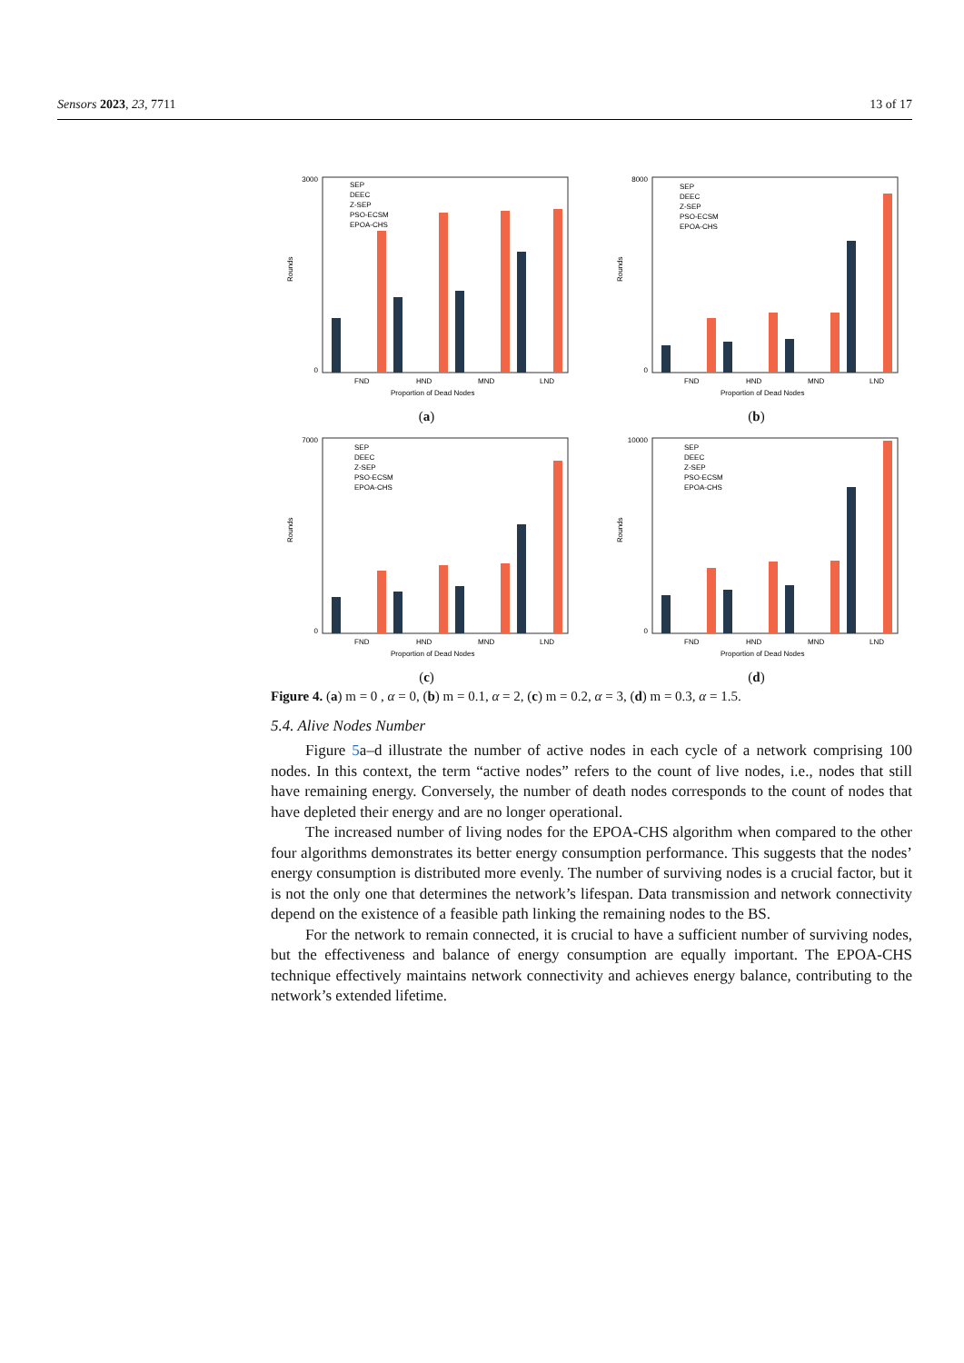Sensors 2023, 23, 7711 13 of 17
3000
0
Rounds
FND
HND
MND
LND
Proportion of Dead Nodes
SEP
DEEC
Z-SEP
PSO-ECSM
EPOA-CHS
(a)
8000
0
Rounds
FND
HND
MND
LND
Proportion of Dead Nodes
SEP
DEEC
Z-SEP
PSO-ECSM
EPOA-CHS
(b)
7000
0
Rounds
FND
HND
MND
LND
Proportion of Dead Nodes
SEP
DEEC
Z-SEP
PSO-ECSM
EPOA-CHS
(c)
10000
0
Rounds
FND
HND
MND
LND
Proportion of Dead Nodes
SEP
DEEC
Z-SEP
PSO-ECSM
EPOA-CHS
(d)
Figure 4. (a) m = 0 , α = 0, (b) m = 0.1, α = 2, (c) m = 0.2, α = 3, (d) m = 0.3, α = 1.5.
5.4. Alive Nodes Number
Figure 5a–d illustrate the number of active nodes in each cycle of a network comprising 100 nodes. In this context, the term “active nodes” refers to the count of live nodes, i.e., nodes that still have remaining energy. Conversely, the number of death nodes corresponds to the count of nodes that have depleted their energy and are no longer operational.
The increased number of living nodes for the EPOA-CHS algorithm when compared to the other four algorithms demonstrates its better energy consumption performance. This suggests that the nodes’ energy consumption is distributed more evenly. The number of surviving nodes is a crucial factor, but it is not the only one that determines the network’s lifespan. Data transmission and network connectivity depend on the existence of a feasible path linking the remaining nodes to the BS.
For the network to remain connected, it is crucial to have a sufficient number of surviving nodes, but the effectiveness and balance of energy consumption are equally important. The EPOA-CHS technique effectively maintains network connectivity and achieves energy balance, contributing to the network’s extended lifetime.